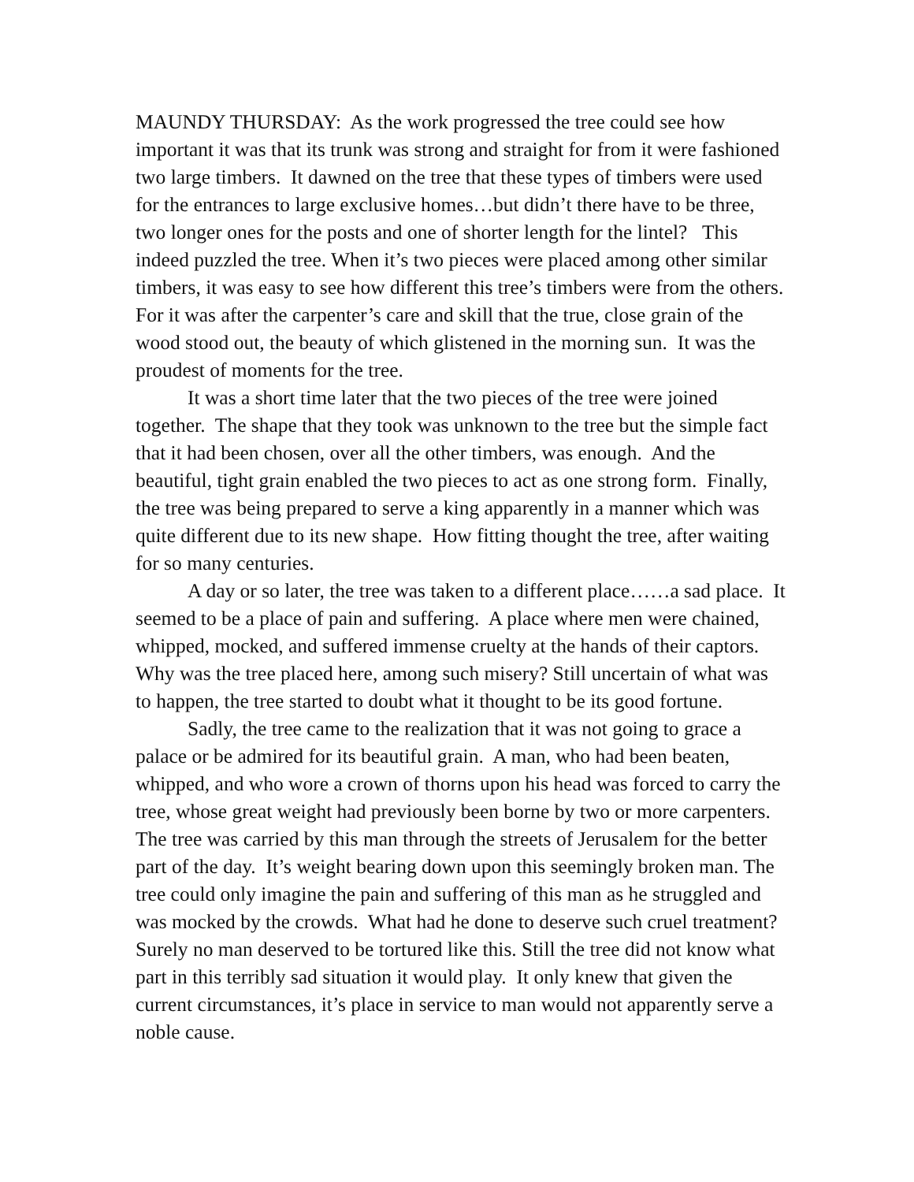MAUNDY THURSDAY: As the work progressed the tree could see how important it was that its trunk was strong and straight for from it were fashioned two large timbers. It dawned on the tree that these types of timbers were used for the entrances to large exclusive homes…but didn’t there have to be three, two longer ones for the posts and one of shorter length for the lintel? This indeed puzzled the tree. When it’s two pieces were placed among other similar timbers, it was easy to see how different this tree’s timbers were from the others. For it was after the carpenter’s care and skill that the true, close grain of the wood stood out, the beauty of which glistened in the morning sun. It was the proudest of moments for the tree.
It was a short time later that the two pieces of the tree were joined together. The shape that they took was unknown to the tree but the simple fact that it had been chosen, over all the other timbers, was enough. And the beautiful, tight grain enabled the two pieces to act as one strong form. Finally, the tree was being prepared to serve a king apparently in a manner which was quite different due to its new shape. How fitting thought the tree, after waiting for so many centuries.
A day or so later, the tree was taken to a different place……a sad place. It seemed to be a place of pain and suffering. A place where men were chained, whipped, mocked, and suffered immense cruelty at the hands of their captors. Why was the tree placed here, among such misery? Still uncertain of what was to happen, the tree started to doubt what it thought to be its good fortune.
Sadly, the tree came to the realization that it was not going to grace a palace or be admired for its beautiful grain. A man, who had been beaten, whipped, and who wore a crown of thorns upon his head was forced to carry the tree, whose great weight had previously been borne by two or more carpenters. The tree was carried by this man through the streets of Jerusalem for the better part of the day. It’s weight bearing down upon this seemingly broken man. The tree could only imagine the pain and suffering of this man as he struggled and was mocked by the crowds. What had he done to deserve such cruel treatment? Surely no man deserved to be tortured like this. Still the tree did not know what part in this terribly sad situation it would play. It only knew that given the current circumstances, it’s place in service to man would not apparently serve a noble cause.